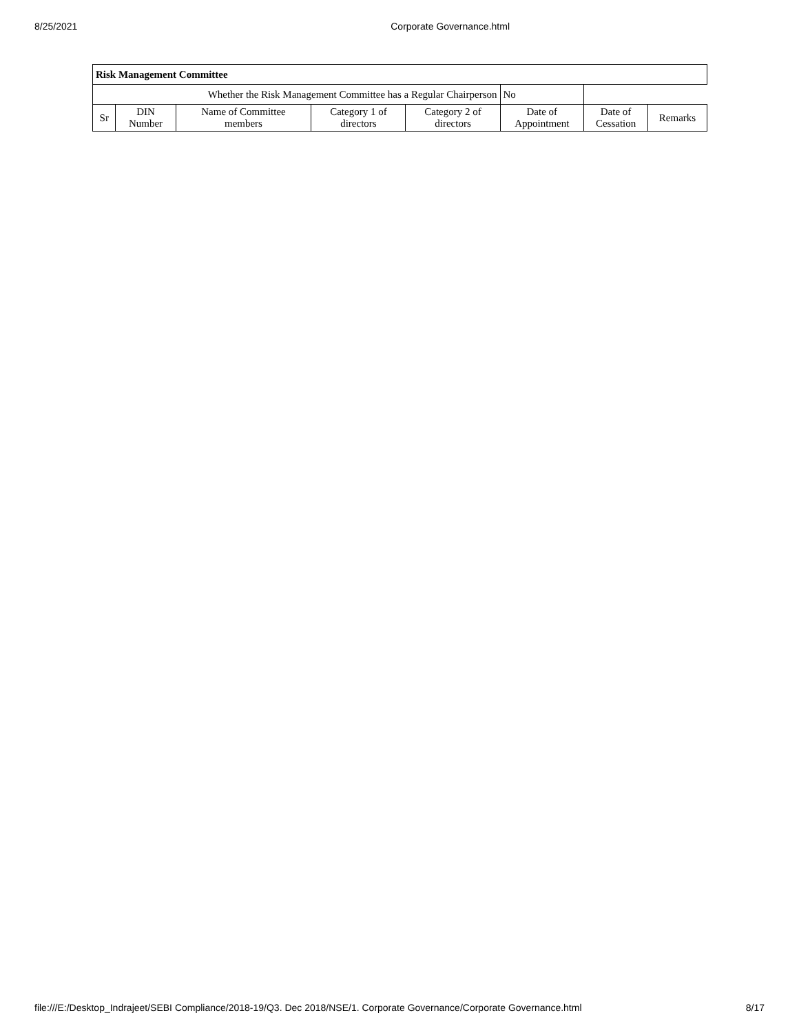8/25/2021 Corporate Governance.html
| Risk Management Committee | | | | | | | |
| --- | --- | --- | --- | --- | --- | --- | --- |
| Whether the Risk Management Committee has a Regular Chairperson | | | | | No | | |
| Sr | DIN Number | Name of Committee members | Category 1 of directors | Category 2 of directors | Date of Appointment | Date of Cessation | Remarks |
file:///E:/Desktop_Indrajeet/SEBI Compliance/2018-19/Q3. Dec 2018/NSE/1. Corporate Governance/Corporate Governance.html 8/17